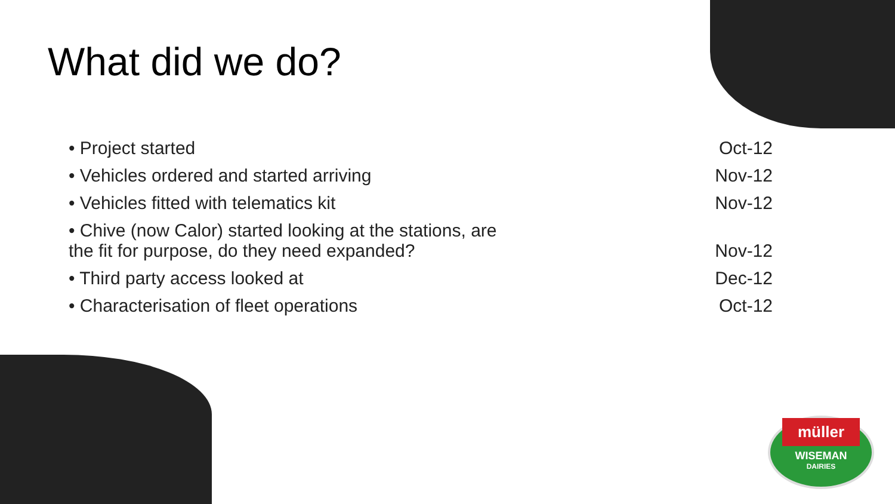What did we do?
| • Project started | Oct-12 |
| • Vehicles ordered and started arriving | Nov-12 |
| • Vehicles fitted with telematics kit | Nov-12 |
| • Chive (now Calor) started looking at the stations, are the fit for purpose, do they need expanded? | Nov-12 |
| • Third party access looked at | Dec-12 |
| • Characterisation of fleet operations | Oct-12 |
müller
WISEMAN
DAIRIES